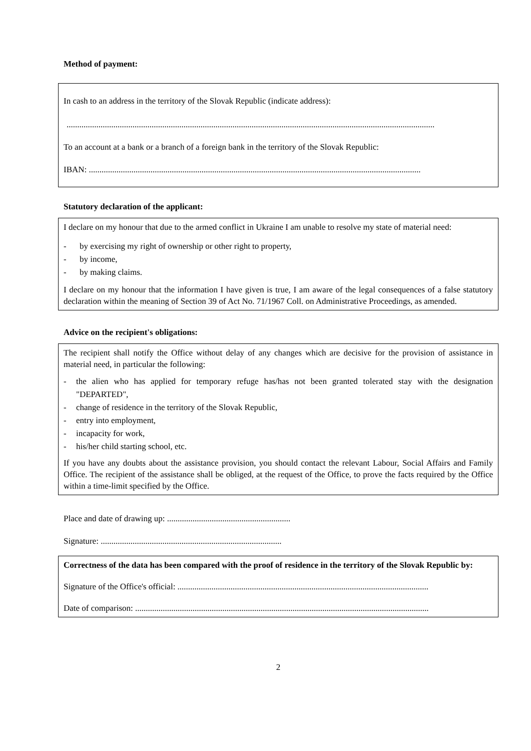Method of payment:
In cash to an address in the territory of the Slovak Republic (indicate address):
.............................................................................................................................................................................
To an account at a bank or a branch of a foreign bank in the territory of the Slovak Republic:
IBAN: ............................................................................................................................................................
Statutory declaration of the applicant:
I declare on my honour that due to the armed conflict in Ukraine I am unable to resolve my state of material need:
- by exercising my right of ownership or other right to property,
- by income,
- by making claims.
I declare on my honour that the information I have given is true, I am aware of the legal consequences of a false statutory declaration within the meaning of Section 39 of Act No. 71/1967 Coll. on Administrative Proceedings, as amended.
Advice on the recipient's obligations:
The recipient shall notify the Office without delay of any changes which are decisive for the provision of assistance in material need, in particular the following:
- the alien who has applied for temporary refuge has/has not been granted tolerated stay with the designation "DEPARTED",
- change of residence in the territory of the Slovak Republic,
- entry into employment,
- incapacity for work,
- his/her child starting school, etc.
If you have any doubts about the assistance provision, you should contact the relevant Labour, Social Affairs and Family Office. The recipient of the assistance shall be obliged, at the request of the Office, to prove the facts required by the Office within a time-limit specified by the Office.
Place and date of drawing up: ..........................................................
Signature: .....................................................................................
Correctness of the data has been compared with the proof of residence in the territory of the Slovak Republic by:
Signature of the Office's official: ......................................................................................................................
Date of comparison: ..........................................................................................................................................
2